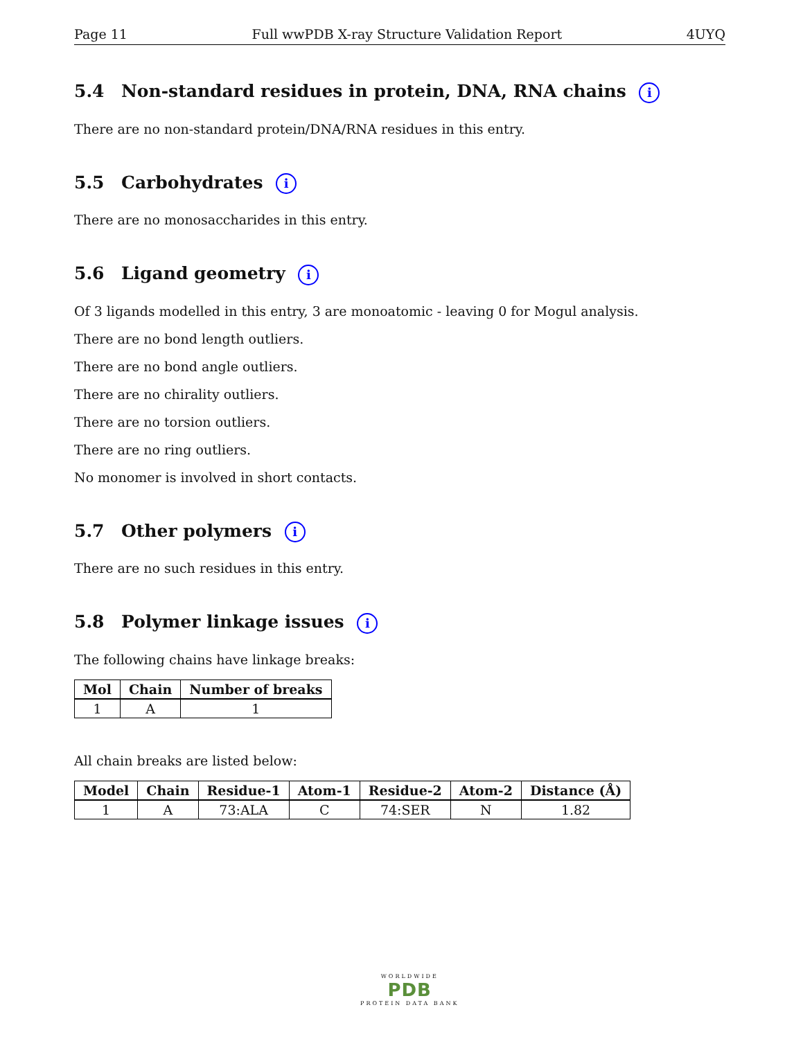Page 11 Full wwPDB X-ray Structure Validation Report 4UYQ
5.4 Non-standard residues in protein, DNA, RNA chains i
There are no non-standard protein/DNA/RNA residues in this entry.
5.5 Carbohydrates i
There are no monosaccharides in this entry.
5.6 Ligand geometry i
Of 3 ligands modelled in this entry, 3 are monoatomic - leaving 0 for Mogul analysis.
There are no bond length outliers.
There are no bond angle outliers.
There are no chirality outliers.
There are no torsion outliers.
There are no ring outliers.
No monomer is involved in short contacts.
5.7 Other polymers i
There are no such residues in this entry.
5.8 Polymer linkage issues i
The following chains have linkage breaks:
| Mol | Chain | Number of breaks |
| --- | --- | --- |
| 1 | A | 1 |
All chain breaks are listed below:
| Model | Chain | Residue-1 | Atom-1 | Residue-2 | Atom-2 | Distance (Å) |
| --- | --- | --- | --- | --- | --- | --- |
| 1 | A | 73:ALA | C | 74:SER | N | 1.82 |
WORLDWIDE
PDB
PROTEIN DATA BANK